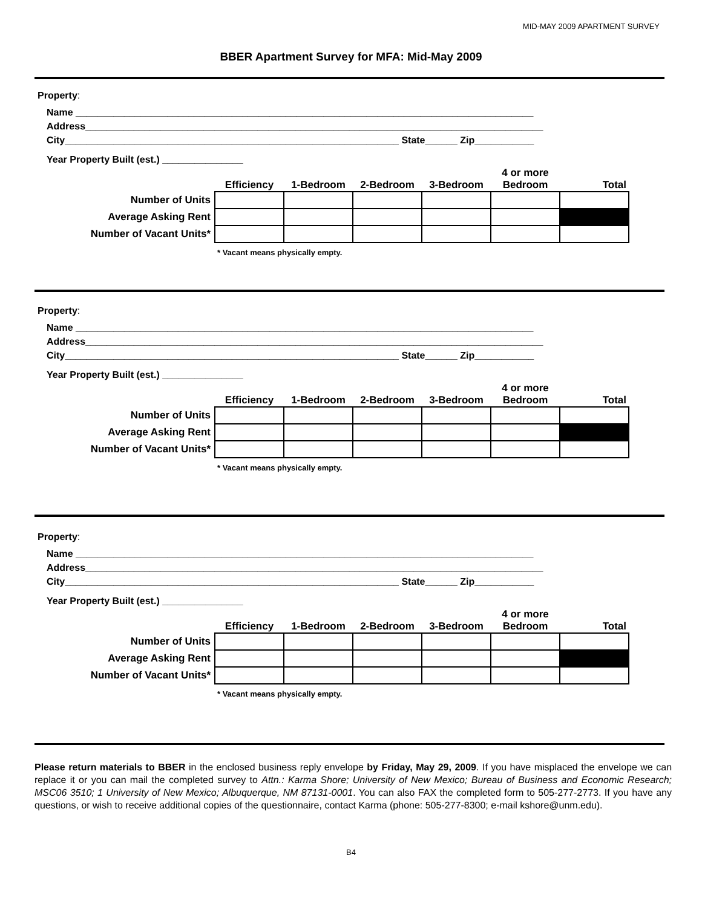MID-MAY 2009 APARTMENT SURVEY
BBER Apartment Survey for MFA: Mid-May 2009
Property:
Name _____________________________________________________________________________________
Address_____________________________________________________________________________________
City______________________________________________________________ State______ Zip___________
Year Property Built (est.) _______________
| | Efficiency | 1-Bedroom | 2-Bedroom | 3-Bedroom | 4 or more Bedroom | Total |
| --- | --- | --- | --- | --- | --- | --- |
| Number of Units | | | | | | |
| Average Asking Rent | | | | | | |
| Number of Vacant Units* | | | | | | |
* Vacant means physically empty.
Property:
Name _____________________________________________________________________________________
Address_____________________________________________________________________________________
City______________________________________________________________ State______ Zip___________
Year Property Built (est.) _______________
| | Efficiency | 1-Bedroom | 2-Bedroom | 3-Bedroom | 4 or more Bedroom | Total |
| --- | --- | --- | --- | --- | --- | --- |
| Number of Units | | | | | | |
| Average Asking Rent | | | | | | |
| Number of Vacant Units* | | | | | | |
* Vacant means physically empty.
Property:
Name _____________________________________________________________________________________
Address_____________________________________________________________________________________
City______________________________________________________________ State______ Zip___________
Year Property Built (est.) _______________
| | Efficiency | 1-Bedroom | 2-Bedroom | 3-Bedroom | 4 or more Bedroom | Total |
| --- | --- | --- | --- | --- | --- | --- |
| Number of Units | | | | | | |
| Average Asking Rent | | | | | | |
| Number of Vacant Units* | | | | | | |
* Vacant means physically empty.
Please return materials to BBER in the enclosed business reply envelope by Friday, May 29, 2009. If you have misplaced the envelope we can replace it or you can mail the completed survey to Attn.: Karma Shore; University of New Mexico; Bureau of Business and Economic Research; MSC06 3510; 1 University of New Mexico; Albuquerque, NM 87131-0001. You can also FAX the completed form to 505-277-2773. If you have any questions, or wish to receive additional copies of the questionnaire, contact Karma (phone: 505-277-8300; e-mail kshore@unm.edu).
B4